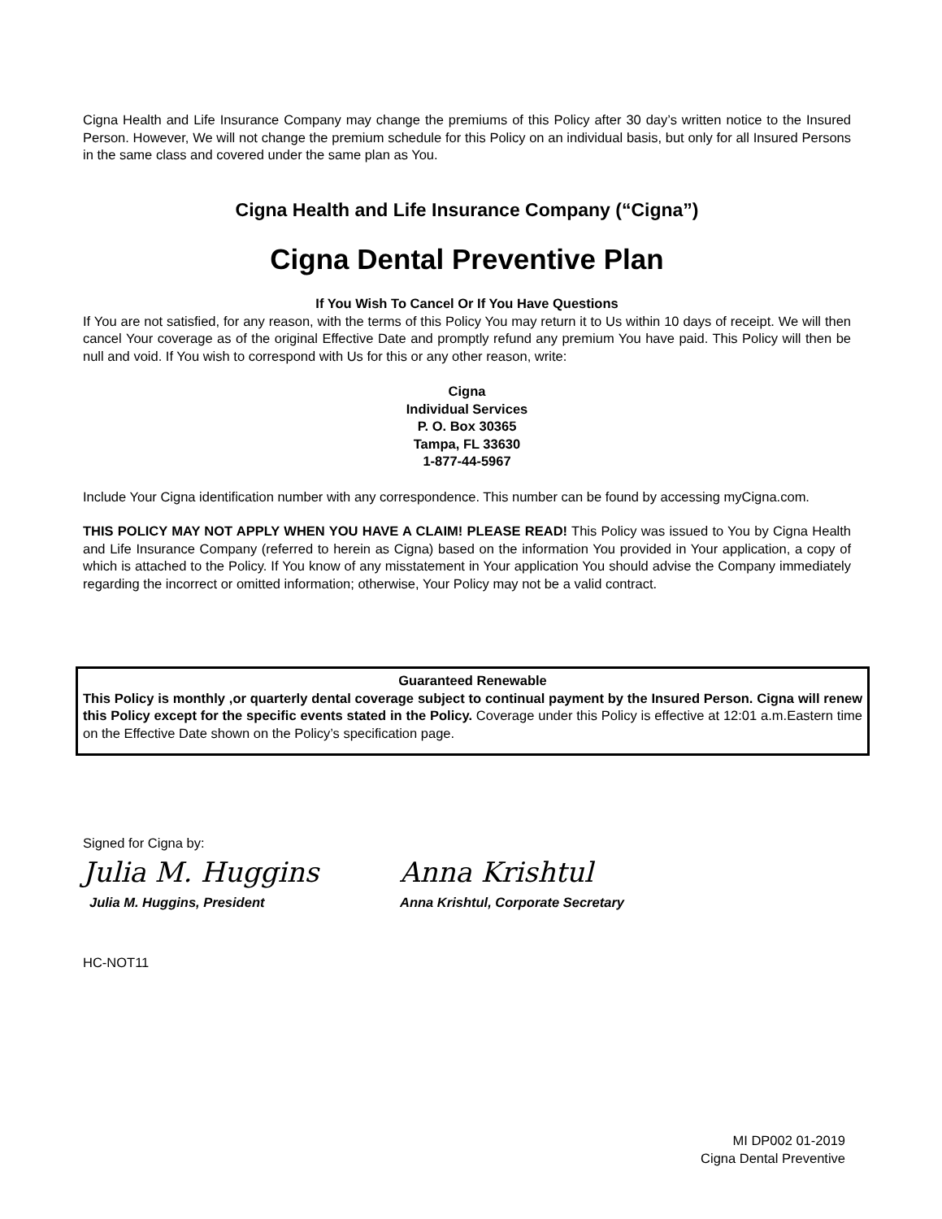Cigna Health and Life Insurance Company may change the premiums of this Policy after 30 day’s written notice to the Insured Person. However, We will not change the premium schedule for this Policy on an individual basis, but only for all Insured Persons in the same class and covered under the same plan as You.
Cigna Health and Life Insurance Company (“Cigna”)
Cigna Dental Preventive Plan
If You Wish To Cancel Or If You Have Questions
If You are not satisfied, for any reason, with the terms of this Policy You may return it to Us within 10 days of receipt. We will then cancel Your coverage as of the original Effective Date and promptly refund any premium You have paid. This Policy will then be null and void. If You wish to correspond with Us for this or any other reason, write:
Cigna
Individual Services
P. O. Box 30365
Tampa, FL 33630
1-877-44-5967
Include Your Cigna identification number with any correspondence. This number can be found by accessing myCigna.com.
THIS POLICY MAY NOT APPLY WHEN YOU HAVE A CLAIM! PLEASE READ! This Policy was issued to You by Cigna Health and Life Insurance Company (referred to herein as Cigna) based on the information You provided in Your application, a copy of which is attached to the Policy. If You know of any misstatement in Your application You should advise the Company immediately regarding the incorrect or omitted information; otherwise, Your Policy may not be a valid contract.
Guaranteed Renewable
This Policy is monthly ,or quarterly dental coverage subject to continual payment by the Insured Person. Cigna will renew this Policy except for the specific events stated in the Policy. Coverage under this Policy is effective at 12:01 a.m.Eastern time on the Effective Date shown on the Policy’s specification page.
Signed for Cigna by:
Julia M. Huggins
Julia M. Huggins, President
Anna Krishtul
Anna Krishtul, Corporate Secretary
HC-NOT11
MI DP002 01-2019
Cigna Dental Preventive